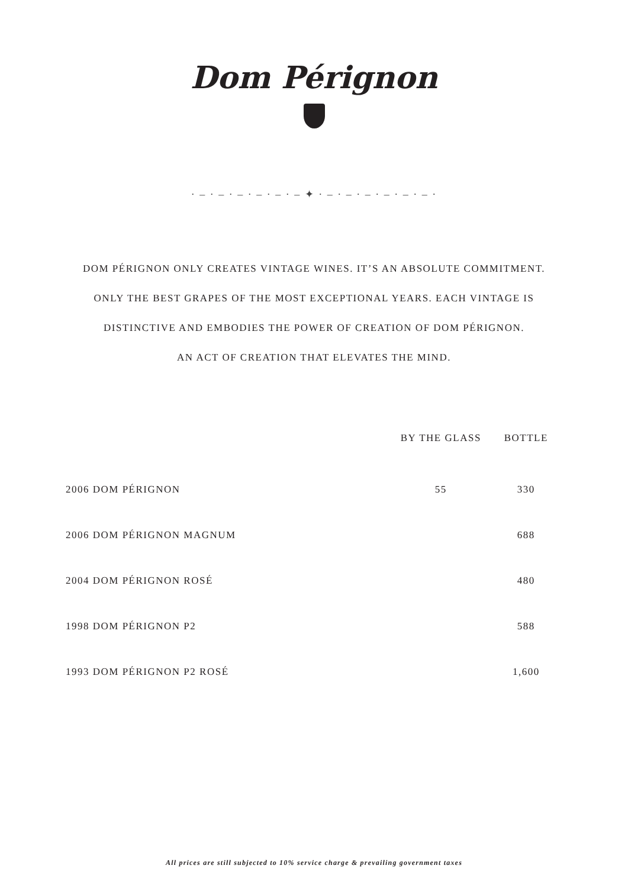Dom Pérignon
· – · – · – · – · – · – ✦ · – · – · – · – · – · – ·
DOM PÉRIGNON ONLY CREATES VINTAGE WINES. IT’S AN ABSOLUTE COMMITMENT.
ONLY THE BEST GRAPES OF THE MOST EXCEPTIONAL YEARS. EACH VINTAGE IS
DISTINCTIVE AND EMBODIES THE POWER OF CREATION OF DOM PÉRIGNON.
AN ACT OF CREATION THAT ELEVATES THE MIND.
| | BY THE GLASS | BOTTLE |
| --- | --- | --- |
| 2006 DOM PÉRIGNON | 55 | 330 |
| 2006 DOM PÉRIGNON MAGNUM | | 688 |
| 2004 DOM PÉRIGNON ROSÉ | | 480 |
| 1998 DOM PÉRIGNON P2 | | 588 |
| 1993 DOM PÉRIGNON P2 ROSÉ | | 1,600 |
All prices are still subjected to 10% service charge & prevailing government taxes